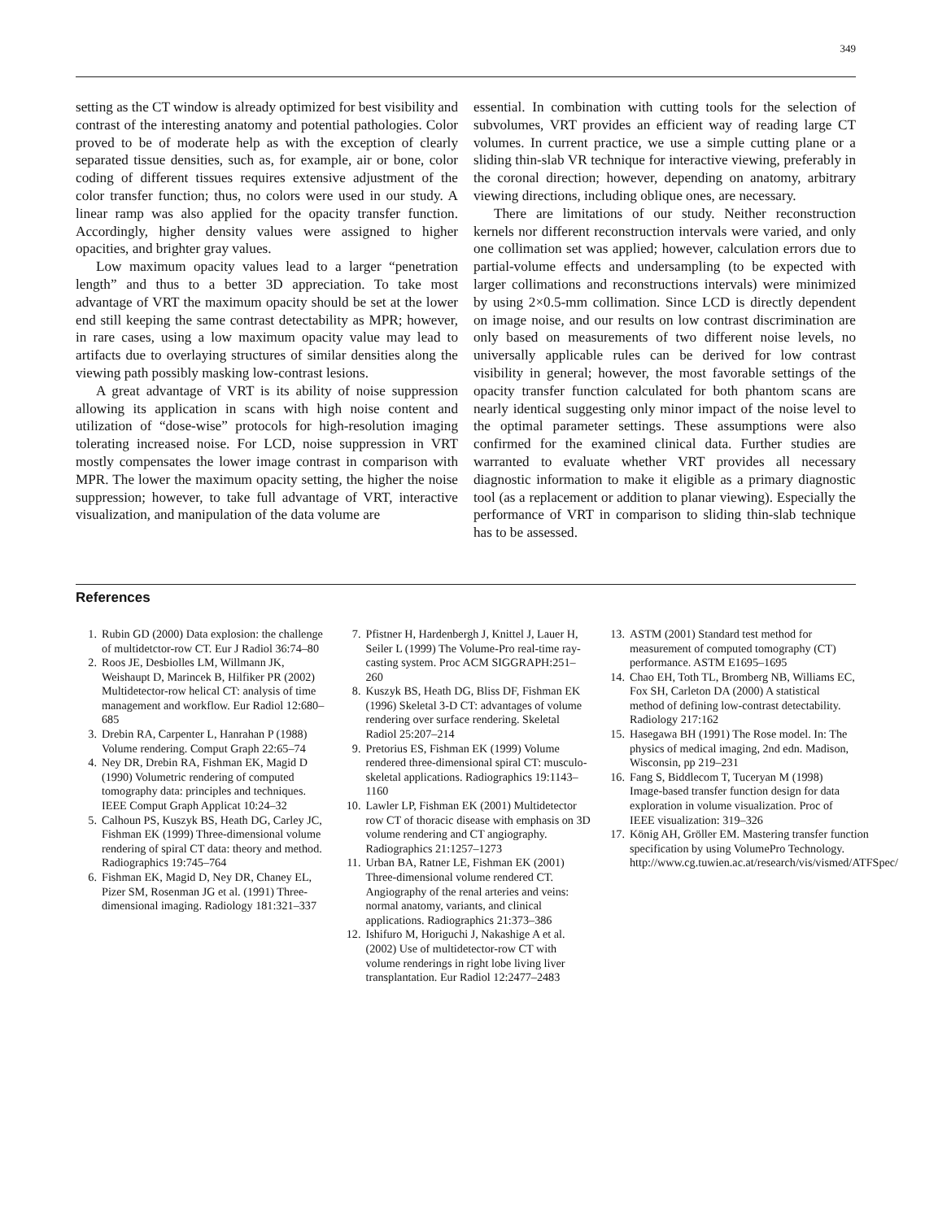349
setting as the CT window is already optimized for best visibility and contrast of the interesting anatomy and potential pathologies. Color proved to be of moderate help as with the exception of clearly separated tissue densities, such as, for example, air or bone, color coding of different tissues requires extensive adjustment of the color transfer function; thus, no colors were used in our study. A linear ramp was also applied for the opacity transfer function. Accordingly, higher density values were assigned to higher opacities, and brighter gray values.
Low maximum opacity values lead to a larger “penetration length” and thus to a better 3D appreciation. To take most advantage of VRT the maximum opacity should be set at the lower end still keeping the same contrast detectability as MPR; however, in rare cases, using a low maximum opacity value may lead to artifacts due to overlaying structures of similar densities along the viewing path possibly masking low-contrast lesions.
A great advantage of VRT is its ability of noise suppression allowing its application in scans with high noise content and utilization of “dose-wise” protocols for high-resolution imaging tolerating increased noise. For LCD, noise suppression in VRT mostly compensates the lower image contrast in comparison with MPR. The lower the maximum opacity setting, the higher the noise suppression; however, to take full advantage of VRT, interactive visualization, and manipulation of the data volume are
essential. In combination with cutting tools for the selection of subvolumes, VRT provides an efficient way of reading large CT volumes. In current practice, we use a simple cutting plane or a sliding thin-slab VR technique for interactive viewing, preferably in the coronal direction; however, depending on anatomy, arbitrary viewing directions, including oblique ones, are necessary.
There are limitations of our study. Neither reconstruction kernels nor different reconstruction intervals were varied, and only one collimation set was applied; however, calculation errors due to partial-volume effects and undersampling (to be expected with larger collimations and reconstructions intervals) were minimized by using 2×0.5-mm collimation. Since LCD is directly dependent on image noise, and our results on low contrast discrimination are only based on measurements of two different noise levels, no universally applicable rules can be derived for low contrast visibility in general; however, the most favorable settings of the opacity transfer function calculated for both phantom scans are nearly identical suggesting only minor impact of the noise level to the optimal parameter settings. These assumptions were also confirmed for the examined clinical data. Further studies are warranted to evaluate whether VRT provides all necessary diagnostic information to make it eligible as a primary diagnostic tool (as a replacement or addition to planar viewing). Especially the performance of VRT in comparison to sliding thin-slab technique has to be assessed.
References
1. Rubin GD (2000) Data explosion: the challenge of multidetctor-row CT. Eur J Radiol 36:74–80
2. Roos JE, Desbiolles LM, Willmann JK, Weishaupt D, Marincek B, Hilfiker PR (2002) Multidetector-row helical CT: analysis of time management and workflow. Eur Radiol 12:680–685
3. Drebin RA, Carpenter L, Hanrahan P (1988) Volume rendering. Comput Graph 22:65–74
4. Ney DR, Drebin RA, Fishman EK, Magid D (1990) Volumetric rendering of computed tomography data: principles and techniques. IEEE Comput Graph Applicat 10:24–32
5. Calhoun PS, Kuszyk BS, Heath DG, Carley JC, Fishman EK (1999) Three-dimensional volume rendering of spiral CT data: theory and method. Radiographics 19:745–764
6. Fishman EK, Magid D, Ney DR, Chaney EL, Pizer SM, Rosenman JG et al. (1991) Three-dimensional imaging. Radiology 181:321–337
7. Pfistner H, Hardenbergh J, Knittel J, Lauer H, Seiler L (1999) The Volume-Pro real-time ray-casting system. Proc ACM SIGGRAPH:251–260
8. Kuszyk BS, Heath DG, Bliss DF, Fishman EK (1996) Skeletal 3-D CT: advantages of volume rendering over surface rendering. Skeletal Radiol 25:207–214
9. Pretorius ES, Fishman EK (1999) Volume rendered three-dimensional spiral CT: musculo-skeletal applications. Radiographics 19:1143–1160
10. Lawler LP, Fishman EK (2001) Multidetector row CT of thoracic disease with emphasis on 3D volume rendering and CT angiography. Radiographics 21:1257–1273
11. Urban BA, Ratner LE, Fishman EK (2001) Three-dimensional volume rendered CT. Angiography of the renal arteries and veins: normal anatomy, variants, and clinical applications. Radiographics 21:373–386
12. Ishifuro M, Horiguchi J, Nakashige A et al. (2002) Use of multidetector-row CT with volume renderings in right lobe living liver transplantation. Eur Radiol 12:2477–2483
13. ASTM (2001) Standard test method for measurement of computed tomography (CT) performance. ASTM E1695–1695
14. Chao EH, Toth TL, Bromberg NB, Williams EC, Fox SH, Carleton DA (2000) A statistical method of defining low-contrast detectability. Radiology 217:162
15. Hasegawa BH (1991) The Rose model. In: The physics of medical imaging, 2nd edn. Madison, Wisconsin, pp 219–231
16. Fang S, Biddlecom T, Tuceryan M (1998) Image-based transfer function design for data exploration in volume visualization. Proc of IEEE visualization: 319–326
17. König AH, Gröller EM. Mastering transfer function specification by using VolumePro Technology. http://www.cg.tuwien.ac.at/research/vis/vismed/ATFSpec/